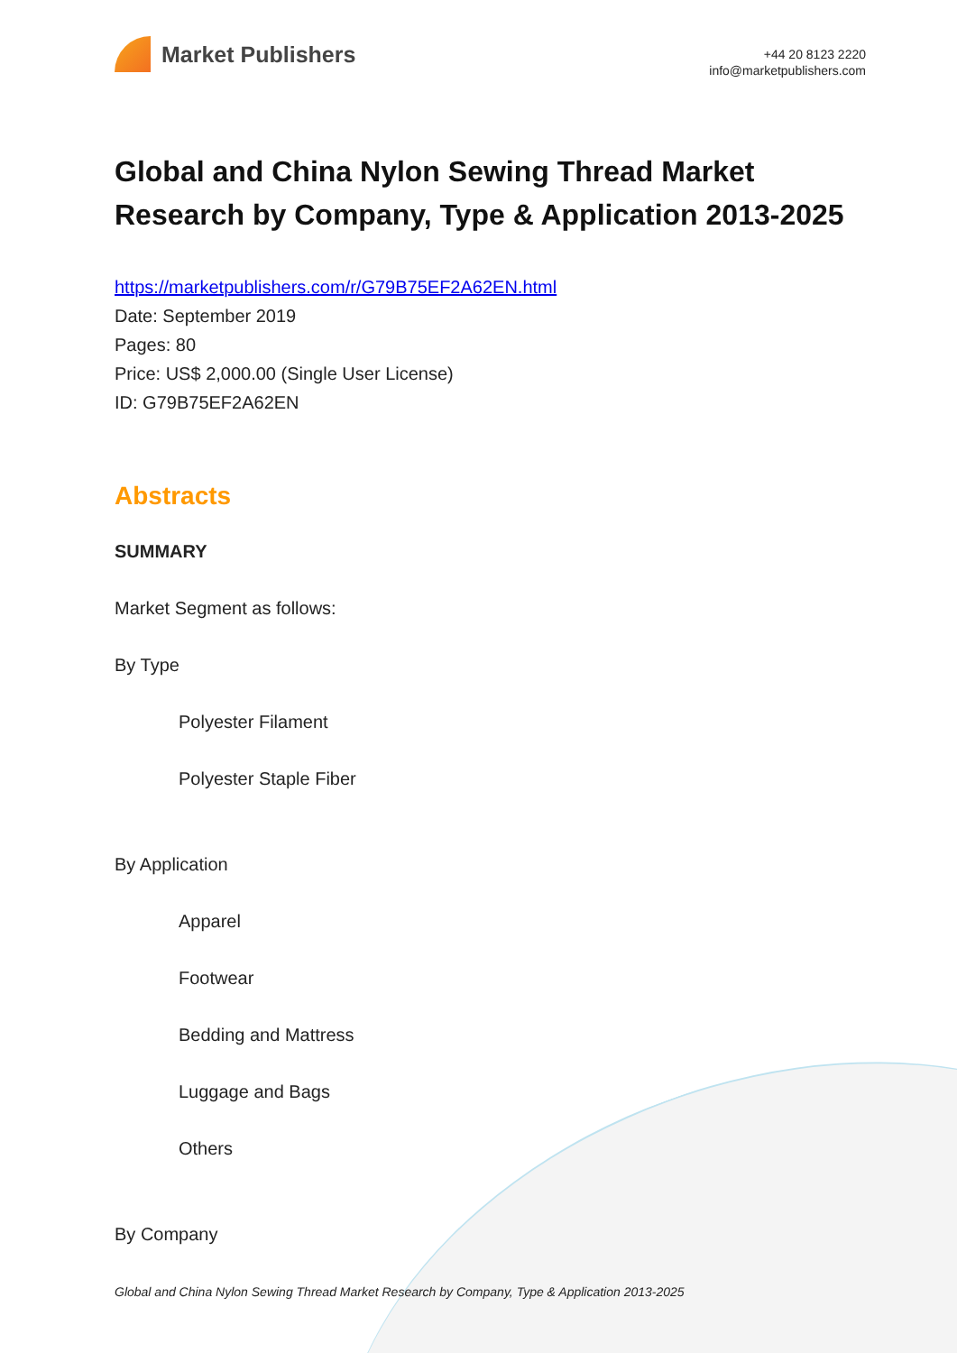Market Publishers
+44 20 8123 2220
info@marketpublishers.com
Global and China Nylon Sewing Thread Market Research by Company, Type & Application 2013-2025
https://marketpublishers.com/r/G79B75EF2A62EN.html
Date: September 2019
Pages: 80
Price: US$ 2,000.00 (Single User License)
ID: G79B75EF2A62EN
Abstracts
SUMMARY
Market Segment as follows:
By Type
Polyester Filament
Polyester Staple Fiber
By Application
Apparel
Footwear
Bedding and Mattress
Luggage and Bags
Others
By Company
Global and China Nylon Sewing Thread Market Research by Company, Type & Application 2013-2025